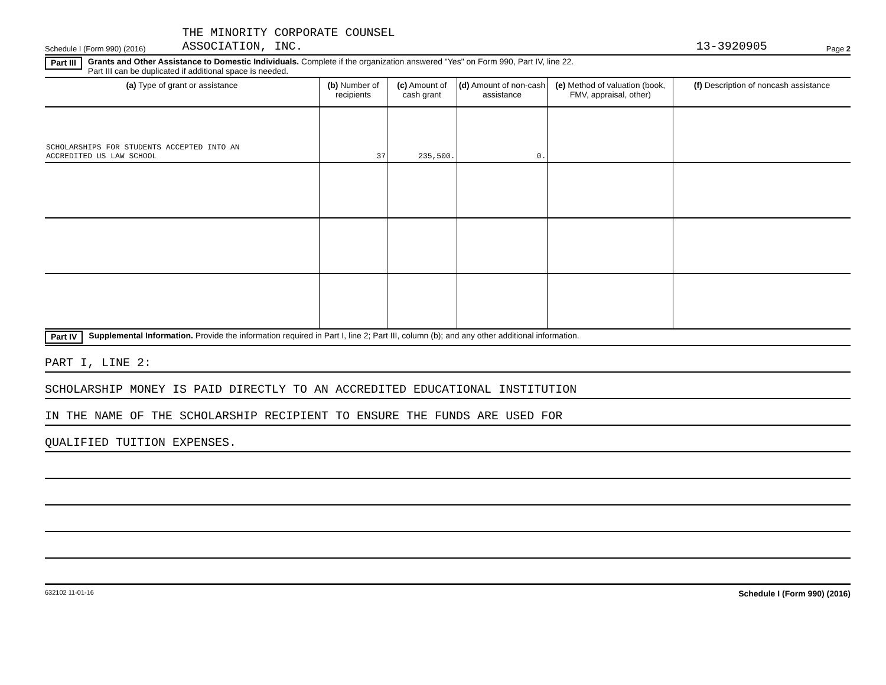Schedule I (Form 990) (2016) THE MINORITY CORPORATE COUNSEL
ASSOCIATION, INC. 13-3920905 Page 2
Part III Grants and Other Assistance to Domestic Individuals. Complete if the organization answered "Yes" on Form 990, Part IV, line 22.
Part III can be duplicated if additional space is needed.
| (a) Type of grant or assistance | (b) Number of recipients | (c) Amount of cash grant | (d) Amount of non-cash assistance | (e) Method of valuation (book, FMV, appraisal, other) | (f) Description of noncash assistance |
| --- | --- | --- | --- | --- | --- |
| SCHOLARSHIPS FOR STUDENTS ACCEPTED INTO AN ACCREDITED US LAW SCHOOL | 37 | 235,500. | 0. | | |
Part IV Supplemental Information. Provide the information required in Part I, line 2; Part III, column (b); and any other additional information.
PART I, LINE 2:
SCHOLARSHIP MONEY IS PAID DIRECTLY TO AN ACCREDITED EDUCATIONAL INSTITUTION
IN THE NAME OF THE SCHOLARSHIP RECIPIENT TO ENSURE THE FUNDS ARE USED FOR
QUALIFIED TUITION EXPENSES.
632102 11-01-16 Schedule I (Form 990) (2016)